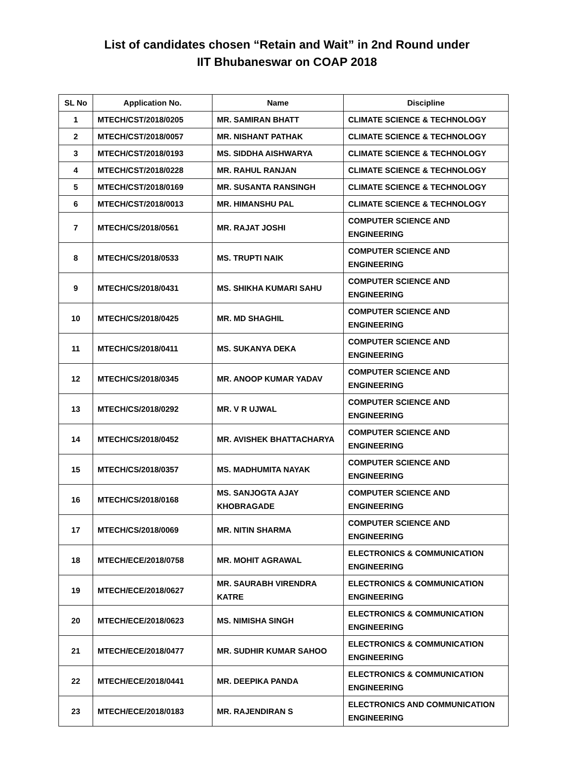List of candidates chosen “Retain and Wait” in 2nd Round under
IIT Bhubaneswar on COAP 2018
| SL No | Application No. | Name | Discipline |
| --- | --- | --- | --- |
| 1 | MTECH/CST/2018/0205 | MR. SAMIRAN BHATT | CLIMATE SCIENCE & TECHNOLOGY |
| 2 | MTECH/CST/2018/0057 | MR. NISHANT PATHAK | CLIMATE SCIENCE & TECHNOLOGY |
| 3 | MTECH/CST/2018/0193 | MS. SIDDHA AISHWARYA | CLIMATE SCIENCE & TECHNOLOGY |
| 4 | MTECH/CST/2018/0228 | MR. RAHUL RANJAN | CLIMATE SCIENCE & TECHNOLOGY |
| 5 | MTECH/CST/2018/0169 | MR. SUSANTA RANSINGH | CLIMATE SCIENCE & TECHNOLOGY |
| 6 | MTECH/CST/2018/0013 | MR. HIMANSHU PAL | CLIMATE SCIENCE & TECHNOLOGY |
| 7 | MTECH/CS/2018/0561 | MR. RAJAT JOSHI | COMPUTER SCIENCE AND ENGINEERING |
| 8 | MTECH/CS/2018/0533 | MS. TRUPTI NAIK | COMPUTER SCIENCE AND ENGINEERING |
| 9 | MTECH/CS/2018/0431 | MS. SHIKHA KUMARI SAHU | COMPUTER SCIENCE AND ENGINEERING |
| 10 | MTECH/CS/2018/0425 | MR. MD SHAGHIL | COMPUTER SCIENCE AND ENGINEERING |
| 11 | MTECH/CS/2018/0411 | MS. SUKANYA DEKA | COMPUTER SCIENCE AND ENGINEERING |
| 12 | MTECH/CS/2018/0345 | MR. ANOOP KUMAR YADAV | COMPUTER SCIENCE AND ENGINEERING |
| 13 | MTECH/CS/2018/0292 | MR. V R UJWAL | COMPUTER SCIENCE AND ENGINEERING |
| 14 | MTECH/CS/2018/0452 | MR. AVISHEK BHATTACHARYA | COMPUTER SCIENCE AND ENGINEERING |
| 15 | MTECH/CS/2018/0357 | MS. MADHUMITA NAYAK | COMPUTER SCIENCE AND ENGINEERING |
| 16 | MTECH/CS/2018/0168 | MS. SANJOGTA AJAY KHOBRAGADE | COMPUTER SCIENCE AND ENGINEERING |
| 17 | MTECH/CS/2018/0069 | MR. NITIN SHARMA | COMPUTER SCIENCE AND ENGINEERING |
| 18 | MTECH/ECE/2018/0758 | MR. MOHIT AGRAWAL | ELECTRONICS & COMMUNICATION ENGINEERING |
| 19 | MTECH/ECE/2018/0627 | MR. SAURABH VIRENDRA KATRE | ELECTRONICS & COMMUNICATION ENGINEERING |
| 20 | MTECH/ECE/2018/0623 | MS. NIMISHA SINGH | ELECTRONICS & COMMUNICATION ENGINEERING |
| 21 | MTECH/ECE/2018/0477 | MR. SUDHIR KUMAR SAHOO | ELECTRONICS & COMMUNICATION ENGINEERING |
| 22 | MTECH/ECE/2018/0441 | MR. DEEPIKA PANDA | ELECTRONICS & COMMUNICATION ENGINEERING |
| 23 | MTECH/ECE/2018/0183 | MR. RAJENDIRAN S | ELECTRONICS AND COMMUNICATION ENGINEERING |